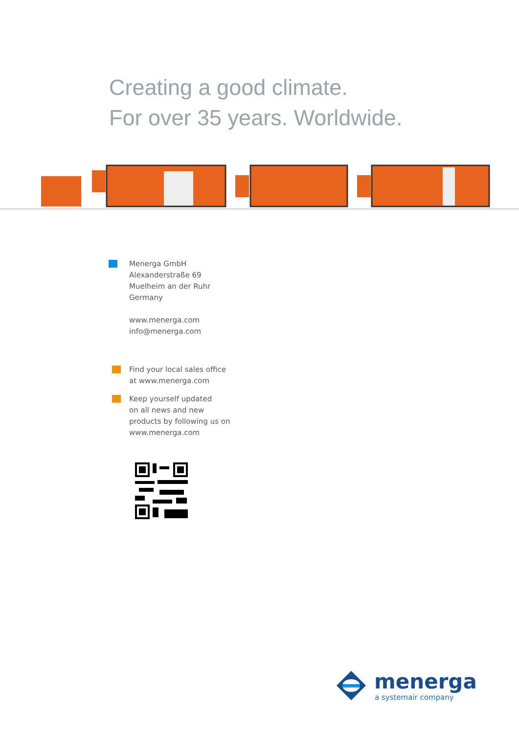Creating a good climate.
For over 35 years. Worldwide.
Menerga GmbH
Alexanderstraße 69
Muelheim an der Ruhr
Germany
www.menerga.com
info@menerga.com
Find your local sales office
at www.menerga.com
Keep yourself updated
on all news and new
products by following us on
www.menerga.com
menerga
a systemair company